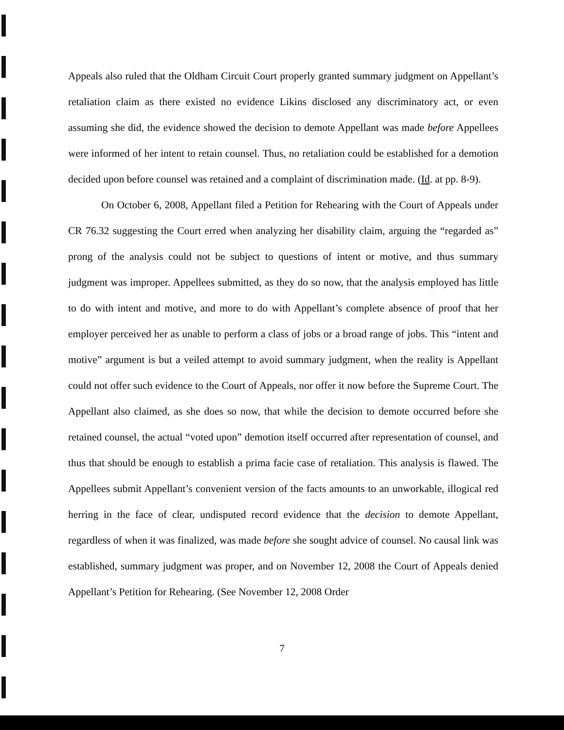Appeals also ruled that the Oldham Circuit Court properly granted summary judgment on Appellant’s retaliation claim as there existed no evidence Likins disclosed any discriminatory act, or even assuming she did, the evidence showed the decision to demote Appellant was made before Appellees were informed of her intent to retain counsel. Thus, no retaliation could be established for a demotion decided upon before counsel was retained and a complaint of discrimination made. (Id. at pp. 8-9).
On October 6, 2008, Appellant filed a Petition for Rehearing with the Court of Appeals under CR 76.32 suggesting the Court erred when analyzing her disability claim, arguing the “regarded as” prong of the analysis could not be subject to questions of intent or motive, and thus summary judgment was improper. Appellees submitted, as they do so now, that the analysis employed has little to do with intent and motive, and more to do with Appellant’s complete absence of proof that her employer perceived her as unable to perform a class of jobs or a broad range of jobs. This “intent and motive” argument is but a veiled attempt to avoid summary judgment, when the reality is Appellant could not offer such evidence to the Court of Appeals, nor offer it now before the Supreme Court. The Appellant also claimed, as she does so now, that while the decision to demote occurred before she retained counsel, the actual “voted upon” demotion itself occurred after representation of counsel, and thus that should be enough to establish a prima facie case of retaliation. This analysis is flawed. The Appellees submit Appellant’s convenient version of the facts amounts to an unworkable, illogical red herring in the face of clear, undisputed record evidence that the decision to demote Appellant, regardless of when it was finalized, was made before she sought advice of counsel. No causal link was established, summary judgment was proper, and on November 12, 2008 the Court of Appeals denied Appellant’s Petition for Rehearing. (See November 12, 2008 Order
7